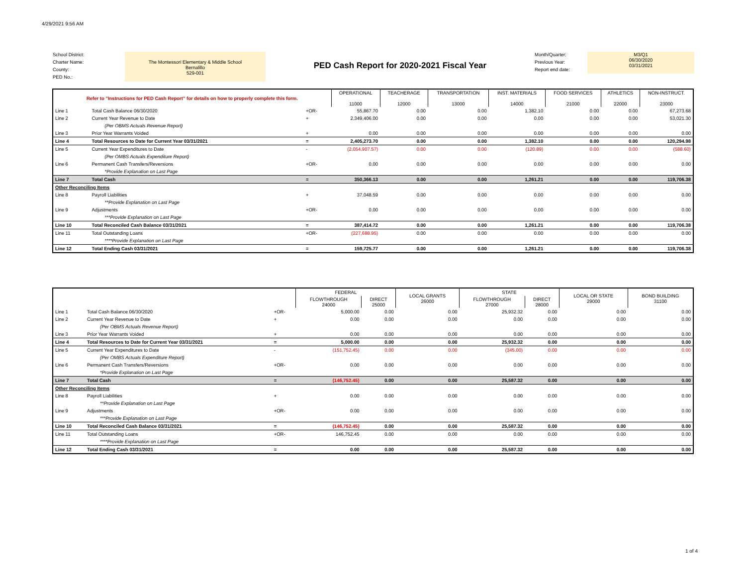4/29/2021 9:56 AM
School District:
Charter Name:
County:
PED No.:
The Montessori Elementary & Middle School
Bernalillo
529-001
PED Cash Report for 2020-2021 Fiscal Year
Month/Quarter:
Previous Year:
Report end date:
M3/Q1
06/30/2020
03/31/2021
| Refer to "Instructions for PED Cash Report" for details on how to properly complete this form. | | | OPERATIONAL 11000 | TEACHERAGE 12000 | TRANSPORTATION 13000 | INST. MATERIALS 14000 | FOOD SERVICES 21000 | ATHLETICS 22000 | NON-INSTRUCT. 23000 |
| --- | --- | --- | --- | --- | --- | --- | --- | --- | --- |
| Line 1 | Total Cash Balance 06/30/2020 | +OR- | 55,867.70 | 0.00 | 0.00 | 1,382.10 | 0.00 | 0.00 | 67,273.68 |
| Line 2 | Current Year Revenue to Date | + | 2,349,406.00 | 0.00 | 0.00 | 0.00 | 0.00 | 0.00 | 53,021.30 |
| | (Per OBMS Actuals Revenue Report) | | | | | | | | |
| Line 3 | Prior Year Warrants Voided | + | 0.00 | 0.00 | 0.00 | 0.00 | 0.00 | 0.00 | 0.00 |
| Line 4 | Total Resources to Date for Current Year 03/31/2021 | = | 2,405,273.70 | 0.00 | 0.00 | 1,382.10 | 0.00 | 0.00 | 120,294.98 |
| Line 5 | Current Year Expenditures to Date | - | (2,054,907.57) | 0.00 | 0.00 | (120.89) | 0.00 | 0.00 | (588.60) |
| | (Per OMBS Actuals Expenditure Report) | | | | | | | | |
| Line 6 | Permanent Cash Transfers/Reversions | +OR- | 0.00 | 0.00 | 0.00 | 0.00 | 0.00 | 0.00 | 0.00 |
| | *Provide Explanation on Last Page | | | | | | | | |
| Line 7 | Total Cash | = | 350,366.13 | 0.00 | 0.00 | 1,261.21 | 0.00 | 0.00 | 119,706.38 |
| Other Reconciling Items | | | | | | | | | |
| Line 8 | Payroll Liabilities | + | 37,048.59 | 0.00 | 0.00 | 0.00 | 0.00 | 0.00 | 0.00 |
| | **Provide Explanation on Last Page | | | | | | | | |
| Line 9 | Adjustments | +OR- | 0.00 | 0.00 | 0.00 | 0.00 | 0.00 | 0.00 | 0.00 |
| | ***Provide Explanation on Last Page | | | | | | | | |
| Line 10 | Total Reconciled Cash Balance 03/31/2021 | = | 387,414.72 | 0.00 | 0.00 | 1,261.21 | 0.00 | 0.00 | 119,706.38 |
| Line 11 | Total Outstanding Loans | +OR- | (227,688.95) | 0.00 | 0.00 | 0.00 | 0.00 | 0.00 | 0.00 |
| | ****Provide Explanation on Last Page | | | | | | | | |
| Line 12 | Total Ending Cash 03/31/2021 | = | 159,725.77 | 0.00 | 0.00 | 1,261.21 | 0.00 | 0.00 | 119,706.38 |
| | | | FEDERAL | | LOCAL GRANTS 26000 | STATE | | LOCAL OR STATE 29000 | BOND BUILDING 31100 |
| --- | --- | --- | --- | --- | --- | --- | --- | --- | --- |
| | | | FLOWTHROUGH 24000 | DIRECT 25000 | | FLOWTHROUGH 27000 | DIRECT 28000 | | |
| Line 1 | Total Cash Balance 06/30/2020 | +OR- | 5,000.00 | 0.00 | 0.00 | 25,932.32 | 0.00 | 0.00 | 0.00 |
| Line 2 | Current Year Revenue to Date | + | 0.00 | 0.00 | 0.00 | 0.00 | 0.00 | 0.00 | 0.00 |
| | (Per OBMS Actuals Revenue Report) | | | | | | | | |
| Line 3 | Prior Year Warrants Voided | + | 0.00 | 0.00 | 0.00 | 0.00 | 0.00 | 0.00 | 0.00 |
| Line 4 | Total Resources to Date for Current Year 03/31/2021 | = | 5,000.00 | 0.00 | 0.00 | 25,932.32 | 0.00 | 0.00 | 0.00 |
| Line 5 | Current Year Expenditures to Date | - | (151,752.45) | 0.00 | 0.00 | (345.00) | 0.00 | 0.00 | 0.00 |
| | (Per OMBS Actuals Expenditure Report) | | | | | | | | |
| Line 6 | Permanent Cash Transfers/Reversions | +OR- | 0.00 | 0.00 | 0.00 | 0.00 | 0.00 | 0.00 | 0.00 |
| | *Provide Explanation on Last Page | | | | | | | | |
| Line 7 | Total Cash | = | (146,752.45) | 0.00 | 0.00 | 25,587.32 | 0.00 | 0.00 | 0.00 |
| Other Reconciling Items | | | | | | | | | |
| Line 8 | Payroll Liabilities | + | 0.00 | 0.00 | 0.00 | 0.00 | 0.00 | 0.00 | 0.00 |
| | **Provide Explanation on Last Page | | | | | | | | |
| Line 9 | Adjustments | +OR- | 0.00 | 0.00 | 0.00 | 0.00 | 0.00 | 0.00 | 0.00 |
| | ***Provide Explanation on Last Page | | | | | | | | |
| Line 10 | Total Reconciled Cash Balance 03/31/2021 | = | (146,752.45) | 0.00 | 0.00 | 25,587.32 | 0.00 | 0.00 | 0.00 |
| Line 11 | Total Outstanding Loans | +OR- | 146,752.45 | 0.00 | 0.00 | 0.00 | 0.00 | 0.00 | 0.00 |
| | ****Provide Explanation on Last Page | | | | | | | | |
| Line 12 | Total Ending Cash 03/31/2021 | = | 0.00 | 0.00 | 0.00 | 25,587.32 | 0.00 | 0.00 | 0.00 |
1 of 4